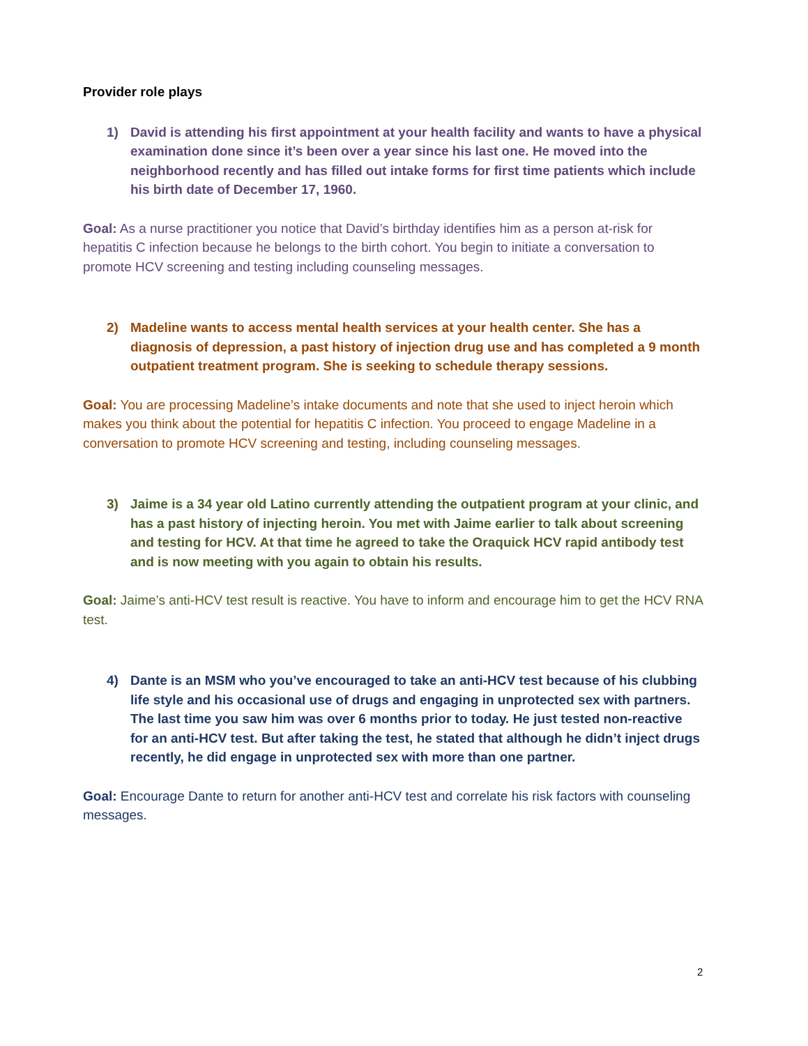Provider role plays
1) David is attending his first appointment at your health facility and wants to have a physical examination done since it’s been over a year since his last one. He moved into the neighborhood recently and has filled out intake forms for first time patients which include his birth date of December 17, 1960.
Goal: As a nurse practitioner you notice that David’s birthday identifies him as a person at-risk for hepatitis C infection because he belongs to the birth cohort. You begin to initiate a conversation to promote HCV screening and testing including counseling messages.
2) Madeline wants to access mental health services at your health center. She has a diagnosis of depression, a past history of injection drug use and has completed a 9 month outpatient treatment program. She is seeking to schedule therapy sessions.
Goal: You are processing Madeline’s intake documents and note that she used to inject heroin which makes you think about the potential for hepatitis C infection. You proceed to engage Madeline in a conversation to promote HCV screening and testing, including counseling messages.
3) Jaime is a 34 year old Latino currently attending the outpatient program at your clinic, and has a past history of injecting heroin. You met with Jaime earlier to talk about screening and testing for HCV. At that time he agreed to take the Oraquick HCV rapid antibody test and is now meeting with you again to obtain his results.
Goal: Jaime’s anti-HCV test result is reactive. You have to inform and encourage him to get the HCV RNA test.
4) Dante is an MSM who you’ve encouraged to take an anti-HCV test because of his clubbing life style and his occasional use of drugs and engaging in unprotected sex with partners. The last time you saw him was over 6 months prior to today. He just tested non-reactive for an anti-HCV test. But after taking the test, he stated that although he didn’t inject drugs recently, he did engage in unprotected sex with more than one partner.
Goal: Encourage Dante to return for another anti-HCV test and correlate his risk factors with counseling messages.
2